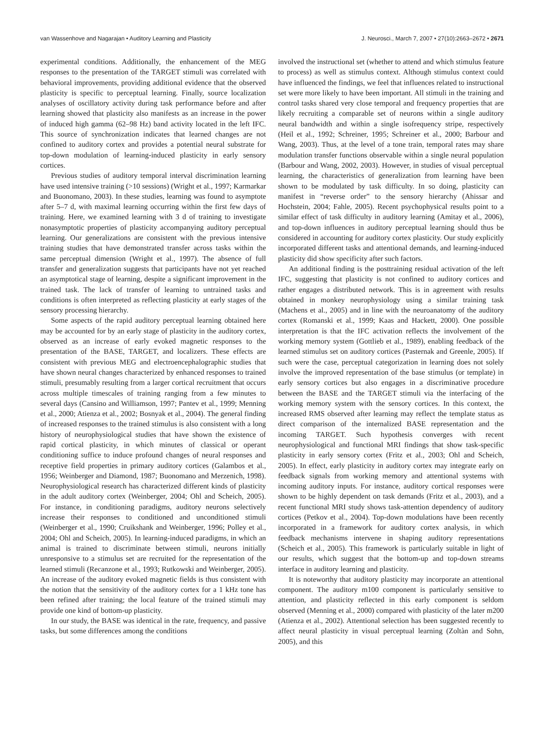van Wassenhove and Nagarajan • Auditory Learning and Plasticity J. Neurosci., March 7, 2007 • 27(10):2663–2672 • 2671
experimental conditions. Additionally, the enhancement of the MEG responses to the presentation of the TARGET stimuli was correlated with behavioral improvements, providing additional evidence that the observed plasticity is specific to perceptual learning. Finally, source localization analyses of oscillatory activity during task performance before and after learning showed that plasticity also manifests as an increase in the power of induced high gamma (62–98 Hz) band activity located in the left IFC. This source of synchronization indicates that learned changes are not confined to auditory cortex and provides a potential neural substrate for top-down modulation of learning-induced plasticity in early sensory cortices.
Previous studies of auditory temporal interval discrimination learning have used intensive training (>10 sessions) (Wright et al., 1997; Karmarkar and Buonomano, 2003). In these studies, learning was found to asymptote after 5–7 d, with maximal learning occurring within the first few days of training. Here, we examined learning with 3 d of training to investigate nonasymptotic properties of plasticity accompanying auditory perceptual learning. Our generalizations are consistent with the previous intensive training studies that have demonstrated transfer across tasks within the same perceptual dimension (Wright et al., 1997). The absence of full transfer and generalization suggests that participants have not yet reached an asymptotical stage of learning, despite a significant improvement in the trained task. The lack of transfer of learning to untrained tasks and conditions is often interpreted as reflecting plasticity at early stages of the sensory processing hierarchy.
Some aspects of the rapid auditory perceptual learning obtained here may be accounted for by an early stage of plasticity in the auditory cortex, observed as an increase of early evoked magnetic responses to the presentation of the BASE, TARGET, and localizers. These effects are consistent with previous MEG and electroencephalographic studies that have shown neural changes characterized by enhanced responses to trained stimuli, presumably resulting from a larger cortical recruitment that occurs across multiple timescales of training ranging from a few minutes to several days (Cansino and Williamson, 1997; Pantev et al., 1999; Menning et al., 2000; Atienza et al., 2002; Bosnyak et al., 2004). The general finding of increased responses to the trained stimulus is also consistent with a long history of neurophysiological studies that have shown the existence of rapid cortical plasticity, in which minutes of classical or operant conditioning suffice to induce profound changes of neural responses and receptive field properties in primary auditory cortices (Galambos et al., 1956; Weinberger and Diamond, 1987; Buonomano and Merzenich, 1998). Neurophysiological research has characterized different kinds of plasticity in the adult auditory cortex (Weinberger, 2004; Ohl and Scheich, 2005). For instance, in conditioning paradigms, auditory neurons selectively increase their responses to conditioned and unconditioned stimuli (Weinberger et al., 1990; Cruikshank and Weinberger, 1996; Polley et al., 2004; Ohl and Scheich, 2005). In learning-induced paradigms, in which an animal is trained to discriminate between stimuli, neurons initially unresponsive to a stimulus set are recruited for the representation of the learned stimuli (Recanzone et al., 1993; Rutkowski and Weinberger, 2005). An increase of the auditory evoked magnetic fields is thus consistent with the notion that the sensitivity of the auditory cortex for a 1 kHz tone has been refined after training; the local feature of the trained stimuli may provide one kind of bottom-up plasticity.
In our study, the BASE was identical in the rate, frequency, and passive tasks, but some differences among the conditions
involved the instructional set (whether to attend and which stimulus feature to process) as well as stimulus context. Although stimulus context could have influenced the findings, we feel that influences related to instructional set were more likely to have been important. All stimuli in the training and control tasks shared very close temporal and frequency properties that are likely recruiting a comparable set of neurons within a single auditory neural bandwidth and within a single isofrequency stripe, respectively (Heil et al., 1992; Schreiner, 1995; Schreiner et al., 2000; Barbour and Wang, 2003). Thus, at the level of a tone train, temporal rates may share modulation transfer functions observable within a single neural population (Barbour and Wang, 2002, 2003). However, in studies of visual perceptual learning, the characteristics of generalization from learning have been shown to be modulated by task difficulty. In so doing, plasticity can manifest in “reverse order” to the sensory hierarchy (Ahissar and Hochstein, 2004; Fahle, 2005). Recent psychophysical results point to a similar effect of task difficulty in auditory learning (Amitay et al., 2006), and top-down influences in auditory perceptual learning should thus be considered in accounting for auditory cortex plasticity. Our study explicitly incorporated different tasks and attentional demands, and learning-induced plasticity did show specificity after such factors.
An additional finding is the posttraining residual activation of the left IFC, suggesting that plasticity is not confined to auditory cortices and rather engages a distributed network. This is in agreement with results obtained in monkey neurophysiology using a similar training task (Machens et al., 2005) and in line with the neuroanatomy of the auditory cortex (Romanski et al., 1999; Kaas and Hackett, 2000). One possible interpretation is that the IFC activation reflects the involvement of the working memory system (Gottlieb et al., 1989), enabling feedback of the learned stimulus set on auditory cortices (Pasternak and Greenle, 2005). If such were the case, perceptual categorization in learning does not solely involve the improved representation of the base stimulus (or template) in early sensory cortices but also engages in a discriminative procedure between the BASE and the TARGET stimuli via the interfacing of the working memory system with the sensory cortices. In this context, the increased RMS observed after learning may reflect the template status as direct comparison of the internalized BASE representation and the incoming TARGET. Such hypothesis converges with recent neurophysiological and functional MRI findings that show task-specific plasticity in early sensory cortex (Fritz et al., 2003; Ohl and Scheich, 2005). In effect, early plasticity in auditory cortex may integrate early on feedback signals from working memory and attentional systems with incoming auditory inputs. For instance, auditory cortical responses were shown to be highly dependent on task demands (Fritz et al., 2003), and a recent functional MRI study shows task-attention dependency of auditory cortices (Petkov et al., 2004). Top-down modulations have been recently incorporated in a framework for auditory cortex analysis, in which feedback mechanisms intervene in shaping auditory representations (Scheich et al., 2005). This framework is particularly suitable in light of our results, which suggest that the bottom-up and top-down streams interface in auditory learning and plasticity.
It is noteworthy that auditory plasticity may incorporate an attentional component. The auditory m100 component is particularly sensitive to attention, and plasticity reflected in this early component is seldom observed (Menning et al., 2000) compared with plasticity of the later m200 (Atienza et al., 2002). Attentional selection has been suggested recently to affect neural plasticity in visual perceptual learning (Zoltàn and Sohn, 2005), and this